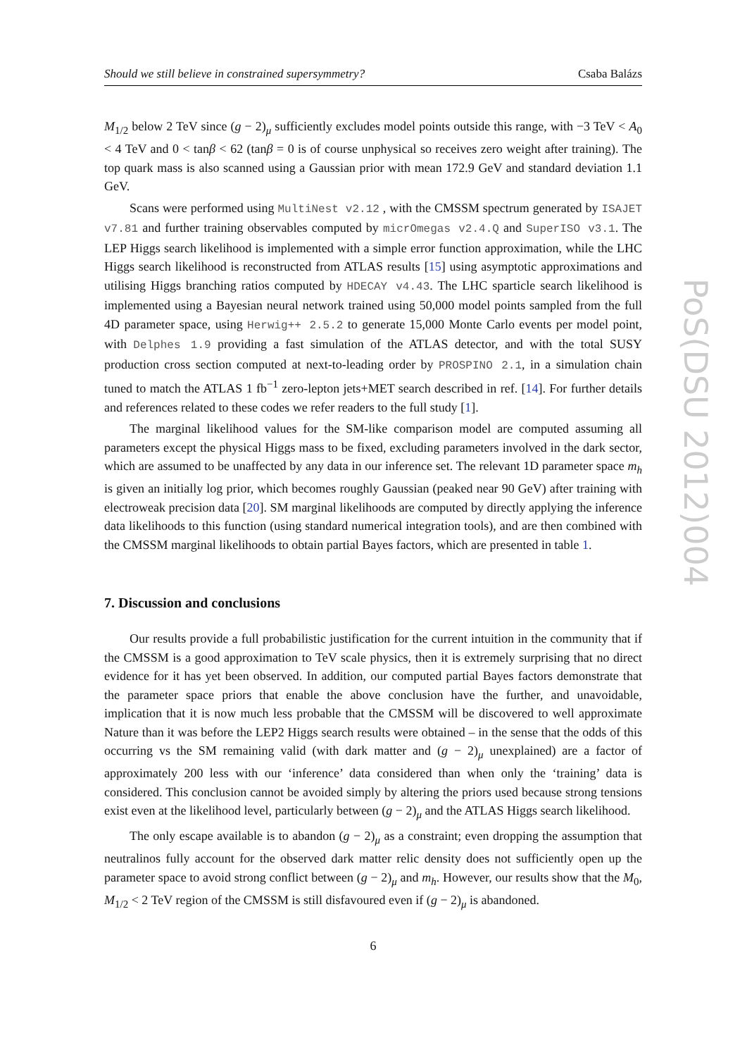Should we still believe in constrained supersymmetry? Csaba Balázs
M<sub>1/2</sub> below 2 TeV since (g − 2)<sub>μ</sub> sufficiently excludes model points outside this range, with −3 TeV < A<sub>0</sub> < 4 TeV and 0 < tanβ < 62 (tanβ = 0 is of course unphysical so receives zero weight after training). The top quark mass is also scanned using a Gaussian prior with mean 172.9 GeV and standard deviation 1.1 GeV.
Scans were performed using MultiNest v2.12 , with the CMSSM spectrum generated by ISAJET v7.81 and further training observables computed by micrOmegas v2.4.Q and SuperISO v3.1. The LEP Higgs search likelihood is implemented with a simple error function approximation, while the LHC Higgs search likelihood is reconstructed from ATLAS results [15] using asymptotic approximations and utilising Higgs branching ratios computed by HDECAY v4.43. The LHC sparticle search likelihood is implemented using a Bayesian neural network trained using 50,000 model points sampled from the full 4D parameter space, using Herwig++ 2.5.2 to generate 15,000 Monte Carlo events per model point, with Delphes 1.9 providing a fast simulation of the ATLAS detector, and with the total SUSY production cross section computed at next-to-leading order by PROSPINO 2.1, in a simulation chain tuned to match the ATLAS 1 fb<sup>−1</sup> zero-lepton jets+MET search described in ref. [14]. For further details and references related to these codes we refer readers to the full study [1].
The marginal likelihood values for the SM-like comparison model are computed assuming all parameters except the physical Higgs mass to be fixed, excluding parameters involved in the dark sector, which are assumed to be unaffected by any data in our inference set. The relevant 1D parameter space m<sub>h</sub> is given an initially log prior, which becomes roughly Gaussian (peaked near 90 GeV) after training with electroweak precision data [20]. SM marginal likelihoods are computed by directly applying the inference data likelihoods to this function (using standard numerical integration tools), and are then combined with the CMSSM marginal likelihoods to obtain partial Bayes factors, which are presented in table 1.
7. Discussion and conclusions
Our results provide a full probabilistic justification for the current intuition in the community that if the CMSSM is a good approximation to TeV scale physics, then it is extremely surprising that no direct evidence for it has yet been observed. In addition, our computed partial Bayes factors demonstrate that the parameter space priors that enable the above conclusion have the further, and unavoidable, implication that it is now much less probable that the CMSSM will be discovered to well approximate Nature than it was before the LEP2 Higgs search results were obtained – in the sense that the odds of this occurring vs the SM remaining valid (with dark matter and (g − 2)<sub>μ</sub> unexplained) are a factor of approximately 200 less with our ‘inference’ data considered than when only the ‘training’ data is considered. This conclusion cannot be avoided simply by altering the priors used because strong tensions exist even at the likelihood level, particularly between (g − 2)<sub>μ</sub> and the ATLAS Higgs search likelihood.
The only escape available is to abandon (g − 2)<sub>μ</sub> as a constraint; even dropping the assumption that neutralinos fully account for the observed dark matter relic density does not sufficiently open up the parameter space to avoid strong conflict between (g − 2)<sub>μ</sub> and m<sub>h</sub>. However, our results show that the M<sub>0</sub>, M<sub>1/2</sub> < 2 TeV region of the CMSSM is still disfavoured even if (g − 2)<sub>μ</sub> is abandoned.
6
PoS(DSU 2012)004